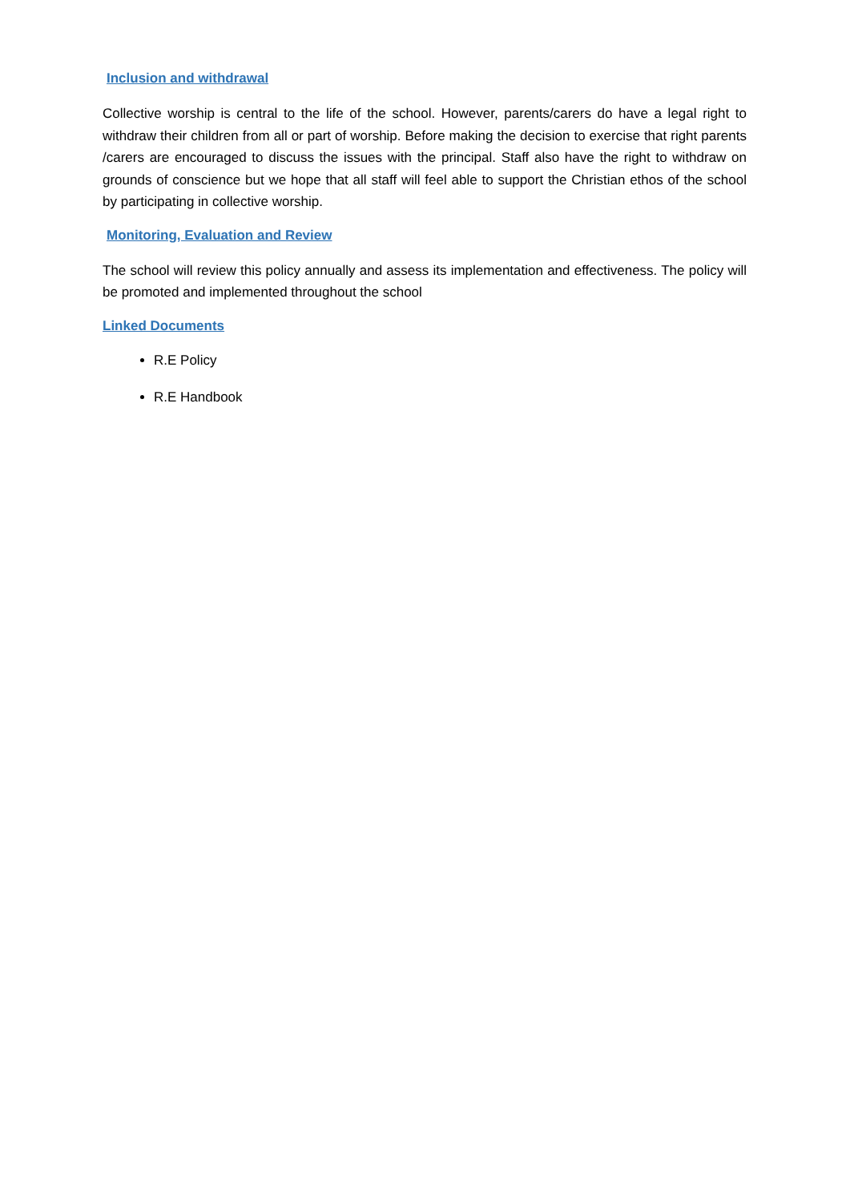Inclusion and withdrawal
Collective worship is central to the life of the school. However, parents/carers do have a legal right to withdraw their children from all or part of worship. Before making the decision to exercise that right parents /carers are encouraged to discuss the issues with the principal. Staff also have the right to withdraw on grounds of conscience but we hope that all staff will feel able to support the Christian ethos of the school by participating in collective worship.
Monitoring, Evaluation and Review
The school will review this policy annually and assess its implementation and effectiveness. The policy will be promoted and implemented throughout the school
Linked Documents
R.E Policy
R.E Handbook